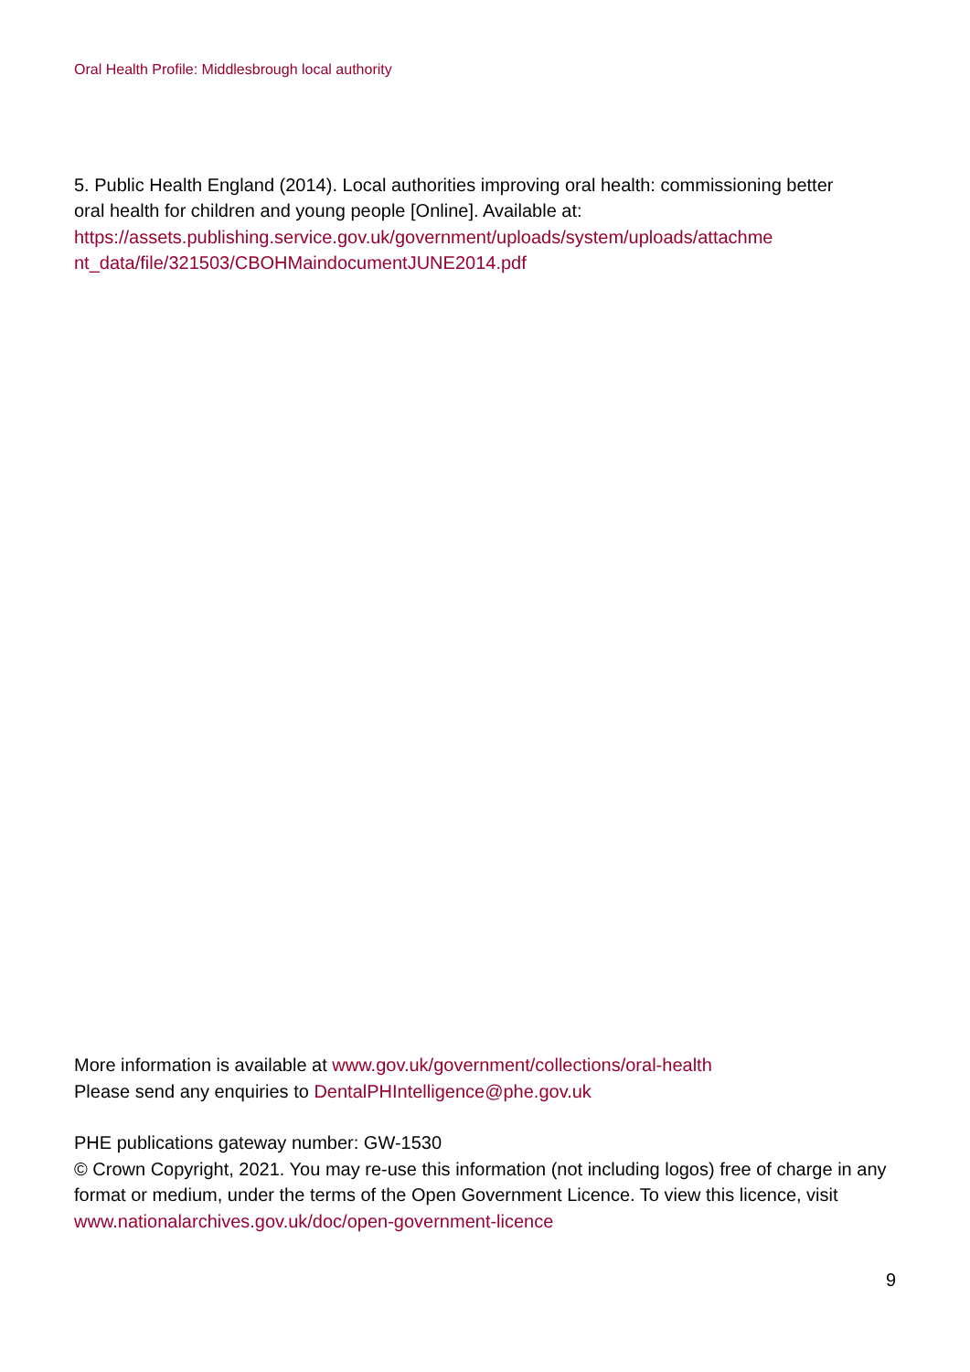Oral Health Profile: Middlesbrough local authority
5. Public Health England (2014). Local authorities improving oral health: commissioning better oral health for children and young people [Online]. Available at: https://assets.publishing.service.gov.uk/government/uploads/system/uploads/attachme nt_data/file/321503/CBOHMaindocumentJUNE2014.pdf
More information is available at www.gov.uk/government/collections/oral-health
Please send any enquiries to DentalPHIntelligence@phe.gov.uk
PHE publications gateway number: GW-1530
© Crown Copyright, 2021. You may re-use this information (not including logos) free of charge in any format or medium, under the terms of the Open Government Licence. To view this licence, visit www.nationalarchives.gov.uk/doc/open-government-licence
9